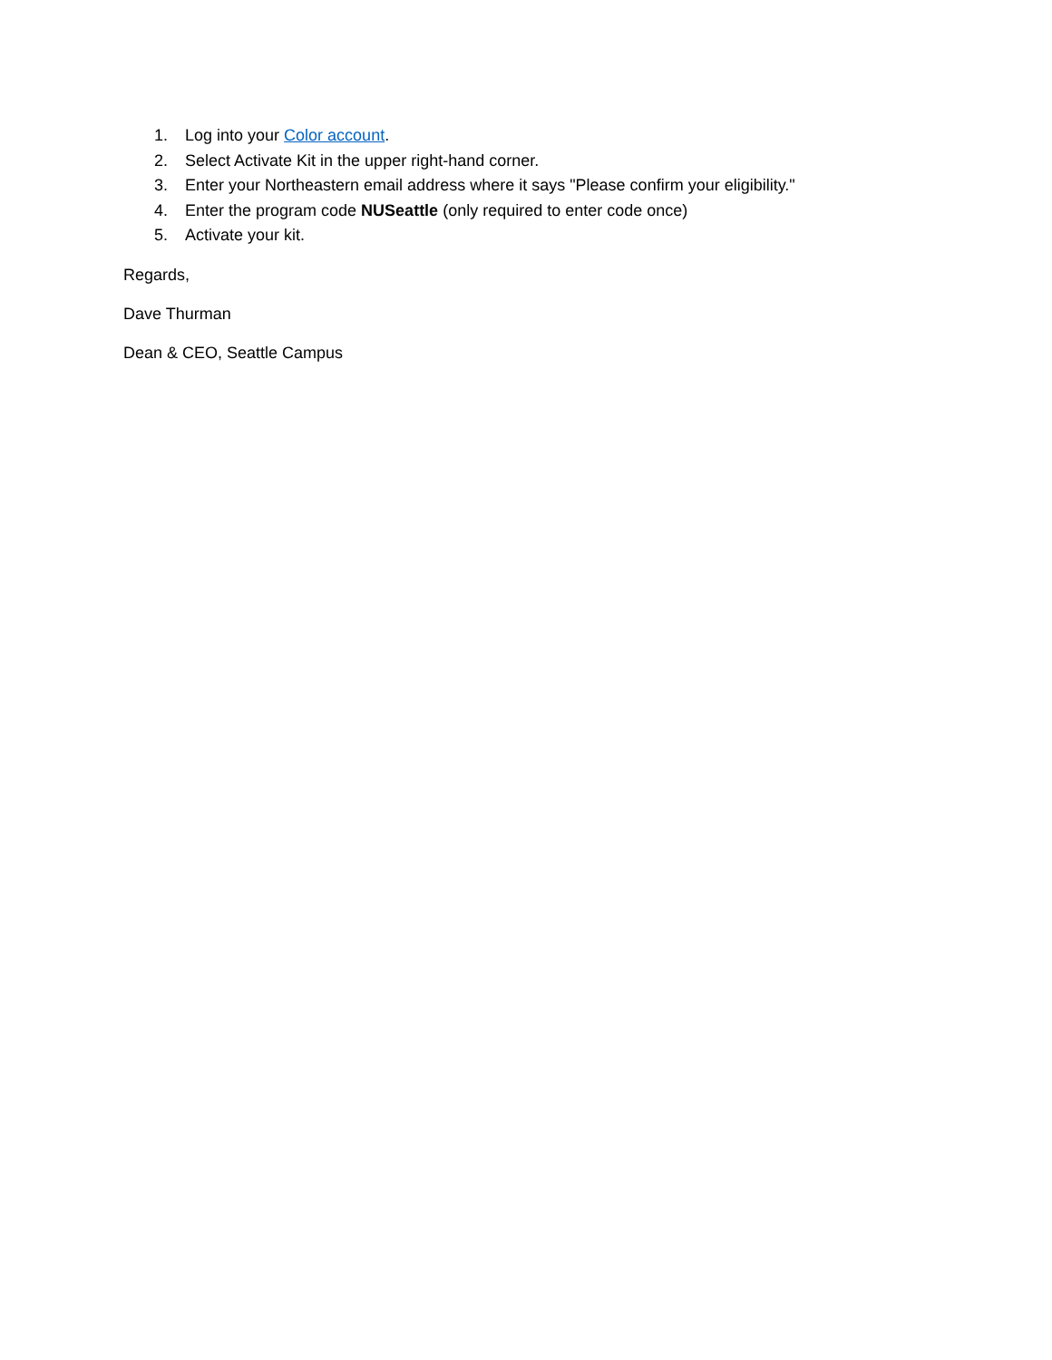1. Log into your Color account.
2. Select Activate Kit in the upper right-hand corner.
3. Enter your Northeastern email address where it says "Please confirm your eligibility."
4. Enter the program code NUSeattle (only required to enter code once)
5. Activate your kit.
Regards,
Dave Thurman
Dean & CEO, Seattle Campus